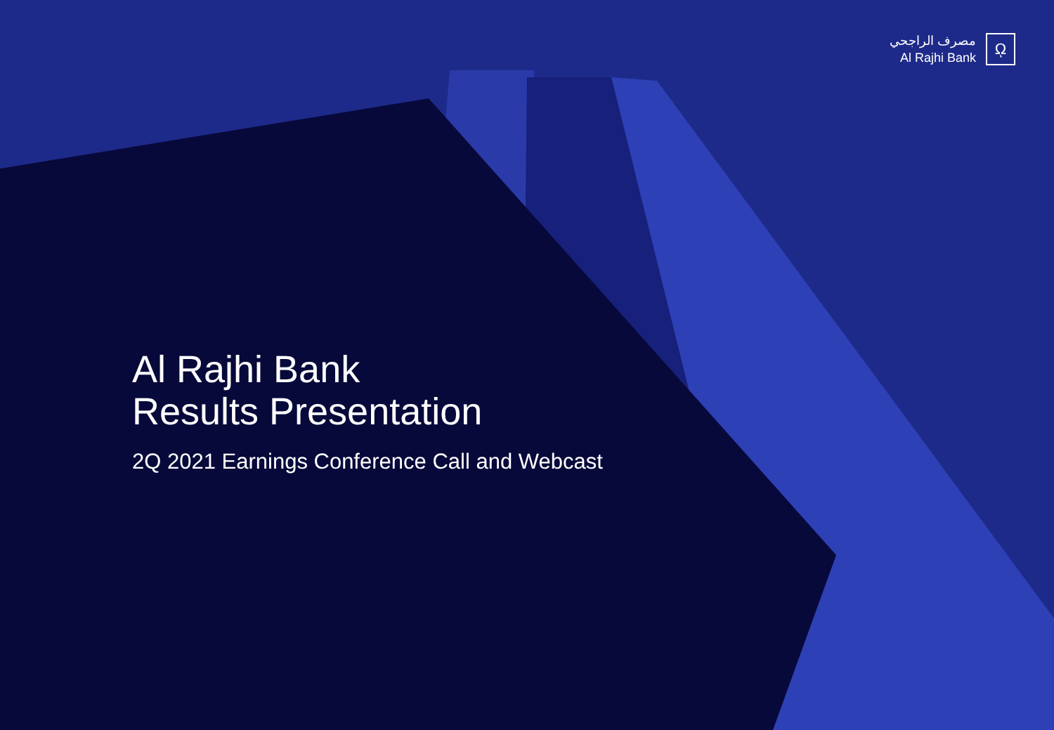مصرف الراجحي
Al Rajhi Bank
ῼ
Al Rajhi Bank
Results Presentation
2Q 2021 Earnings Conference Call and Webcast